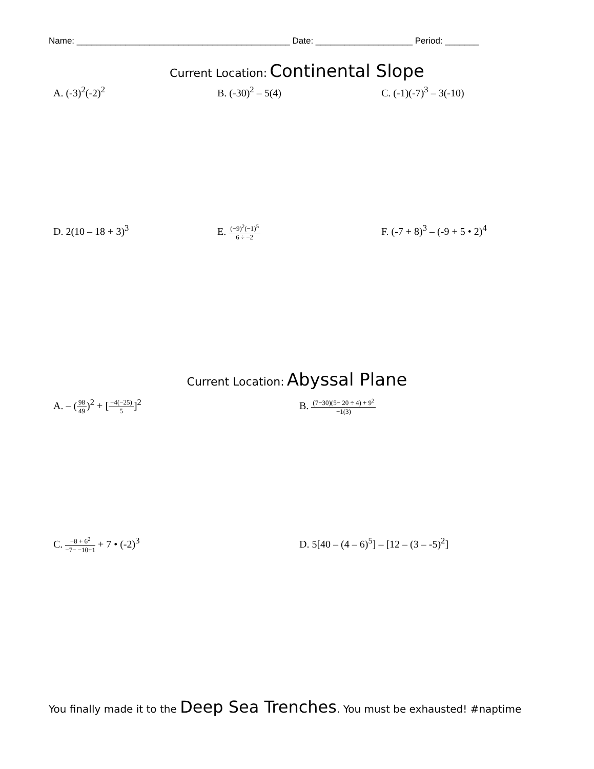Name: ____________________________________________ Date: ____________________ Period: _______
Current Location: Continental Slope
A. (-3)<sup>2</sup>(-2)<sup>2</sup> B. (-30)<sup>2</sup> – 5(4) C. (-1)(-7)<sup>3</sup> – 3(-10)
D. 2(10 – 18 + 3)<sup>3</sup> E. (−9)<sup>2</sup>(−1)<sup>5</sup> 6 ÷ −2
F. (-7 + 8)<sup>3</sup> – (-9 + 5 • 2)<sup>4</sup>
Current Location: Abyssal Plane
A. – (98 49)<sup>2</sup> + [−4(−25) 5]<sup>2</sup> B. (7−30)(5− 20 ÷ 4) + 9<sup>2</sup> −1(3)
C. −8 + 6<sup>2</sup> −7− −10+1 + 7 • (-2)<sup>3</sup>
D. 5[40 – (4 – 6)<sup>5</sup>] – [12 – (3 – -5)<sup>2</sup>]
You finally made it to the Deep Sea Trenches. You must be exhausted! #naptime